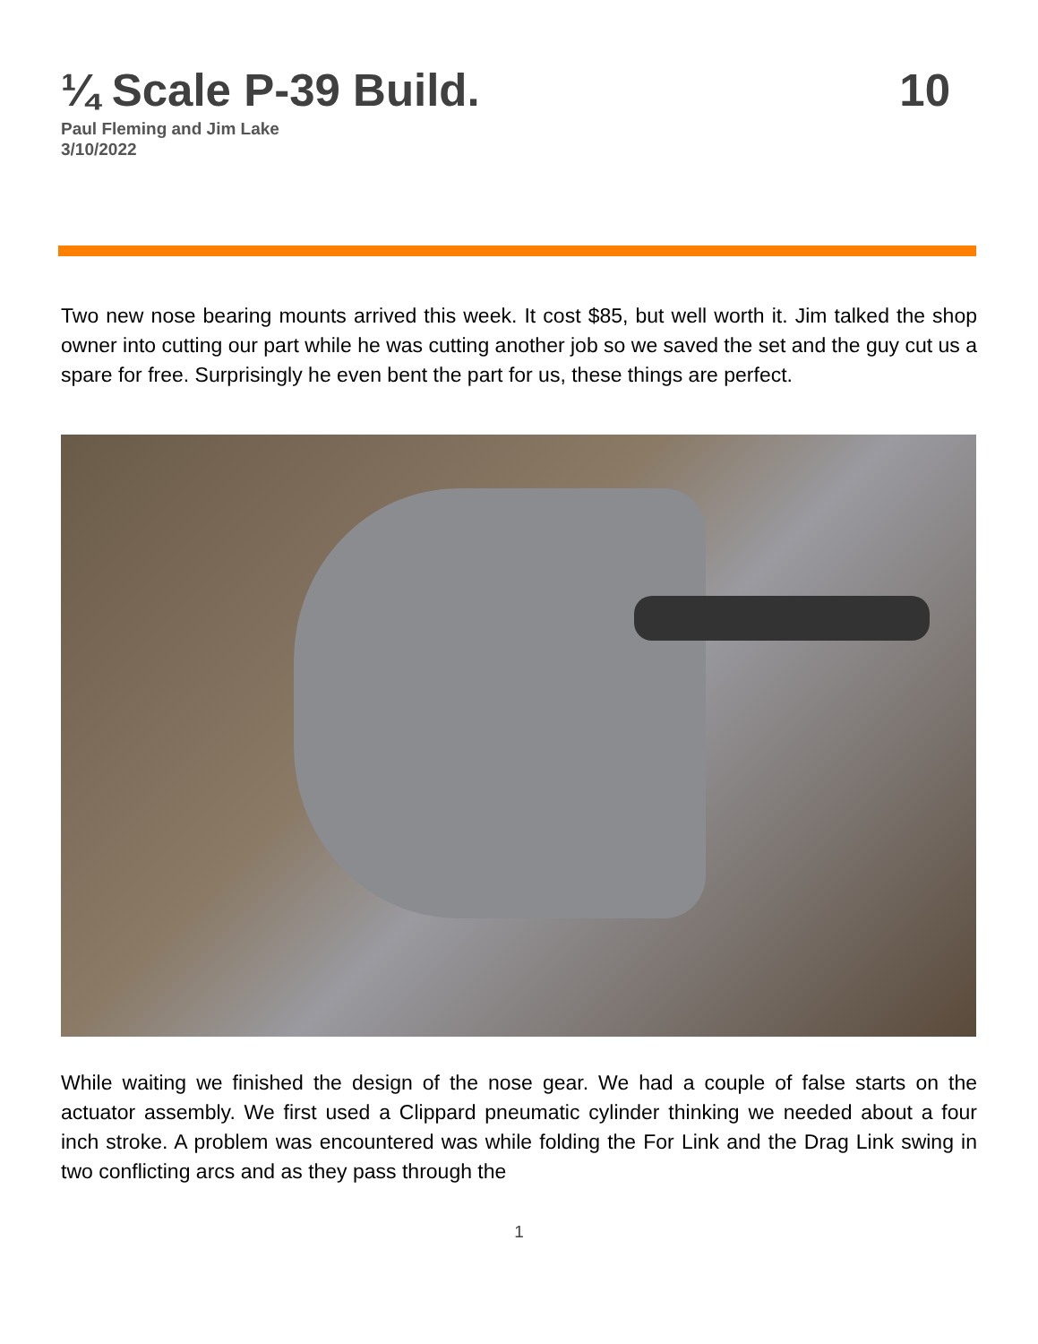¼ Scale P-39 Build. 10
Paul Fleming and Jim Lake
3/10/2022
Two new nose bearing mounts arrived this week. It cost $85, but well worth it. Jim talked the shop owner into cutting our part while he was cutting another job so we saved the set and the guy cut us a spare for free. Surprisingly he even bent the part for us, these things are perfect.
While waiting we finished the design of the nose gear. We had a couple of false starts on the actuator assembly. We first used a Clippard pneumatic cylinder thinking we needed about a four inch stroke. A problem was encountered was while folding the For Link and the Drag Link swing in two conflicting arcs and as they pass through the
1